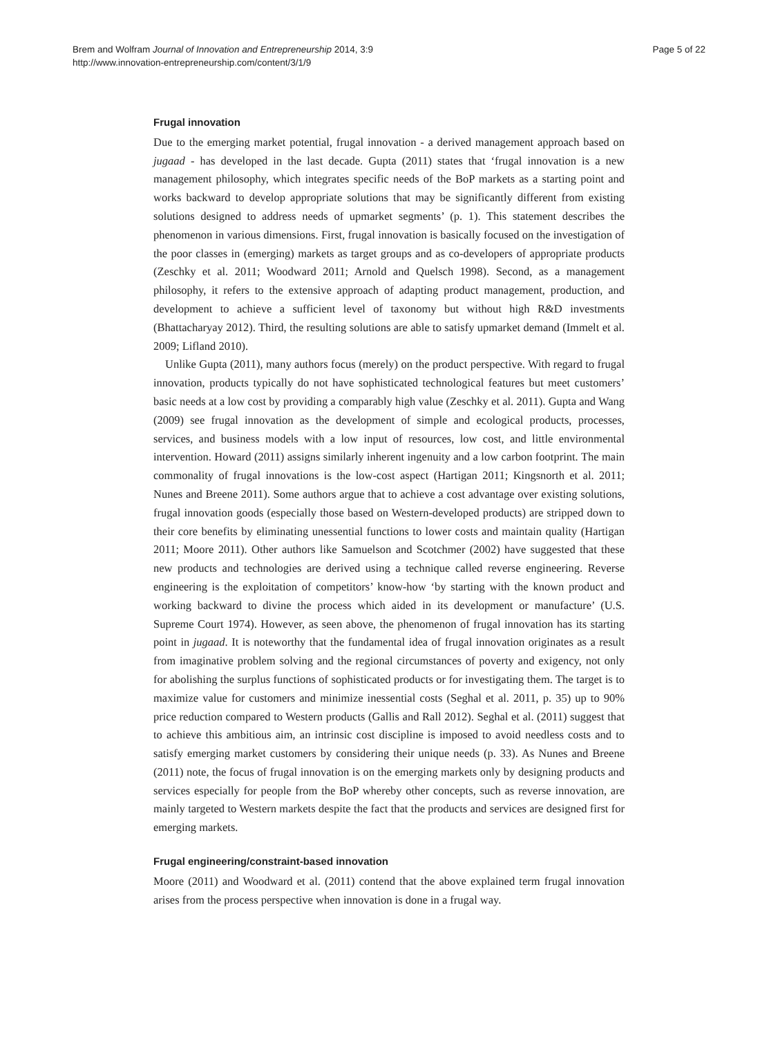Brem and Wolfram Journal of Innovation and Entrepreneurship 2014, 3:9
http://www.innovation-entrepreneurship.com/content/3/1/9
Page 5 of 22
Frugal innovation
Due to the emerging market potential, frugal innovation - a derived management approach based on jugaad - has developed in the last decade. Gupta (2011) states that ‘frugal innovation is a new management philosophy, which integrates specific needs of the BoP markets as a starting point and works backward to develop appropriate solutions that may be significantly different from existing solutions designed to address needs of upmarket segments’ (p. 1). This statement describes the phenomenon in various dimensions. First, frugal innovation is basically focused on the investigation of the poor classes in (emerging) markets as target groups and as co-developers of appropriate products (Zeschky et al. 2011; Woodward 2011; Arnold and Quelsch 1998). Second, as a management philosophy, it refers to the extensive approach of adapting product management, production, and development to achieve a sufficient level of taxonomy but without high R&D investments (Bhattacharyay 2012). Third, the resulting solutions are able to satisfy upmarket demand (Immelt et al. 2009; Lifland 2010).
Unlike Gupta (2011), many authors focus (merely) on the product perspective. With regard to frugal innovation, products typically do not have sophisticated technological features but meet customers’ basic needs at a low cost by providing a comparably high value (Zeschky et al. 2011). Gupta and Wang (2009) see frugal innovation as the development of simple and ecological products, processes, services, and business models with a low input of resources, low cost, and little environmental intervention. Howard (2011) assigns similarly inherent ingenuity and a low carbon footprint. The main commonality of frugal innovations is the low-cost aspect (Hartigan 2011; Kingsnorth et al. 2011; Nunes and Breene 2011). Some authors argue that to achieve a cost advantage over existing solutions, frugal innovation goods (especially those based on Western-developed products) are stripped down to their core benefits by eliminating unessential functions to lower costs and maintain quality (Hartigan 2011; Moore 2011). Other authors like Samuelson and Scotchmer (2002) have suggested that these new products and technologies are derived using a technique called reverse engineering. Reverse engineering is the exploitation of competitors’ know-how ‘by starting with the known product and working backward to divine the process which aided in its development or manufacture’ (U.S. Supreme Court 1974). However, as seen above, the phenomenon of frugal innovation has its starting point in jugaad. It is noteworthy that the fundamental idea of frugal innovation originates as a result from imaginative problem solving and the regional circumstances of poverty and exigency, not only for abolishing the surplus functions of sophisticated products or for investigating them. The target is to maximize value for customers and minimize inessential costs (Seghal et al. 2011, p. 35) up to 90% price reduction compared to Western products (Gallis and Rall 2012). Seghal et al. (2011) suggest that to achieve this ambitious aim, an intrinsic cost discipline is imposed to avoid needless costs and to satisfy emerging market customers by considering their unique needs (p. 33). As Nunes and Breene (2011) note, the focus of frugal innovation is on the emerging markets only by designing products and services especially for people from the BoP whereby other concepts, such as reverse innovation, are mainly targeted to Western markets despite the fact that the products and services are designed first for emerging markets.
Frugal engineering/constraint-based innovation
Moore (2011) and Woodward et al. (2011) contend that the above explained term frugal innovation arises from the process perspective when innovation is done in a frugal way.